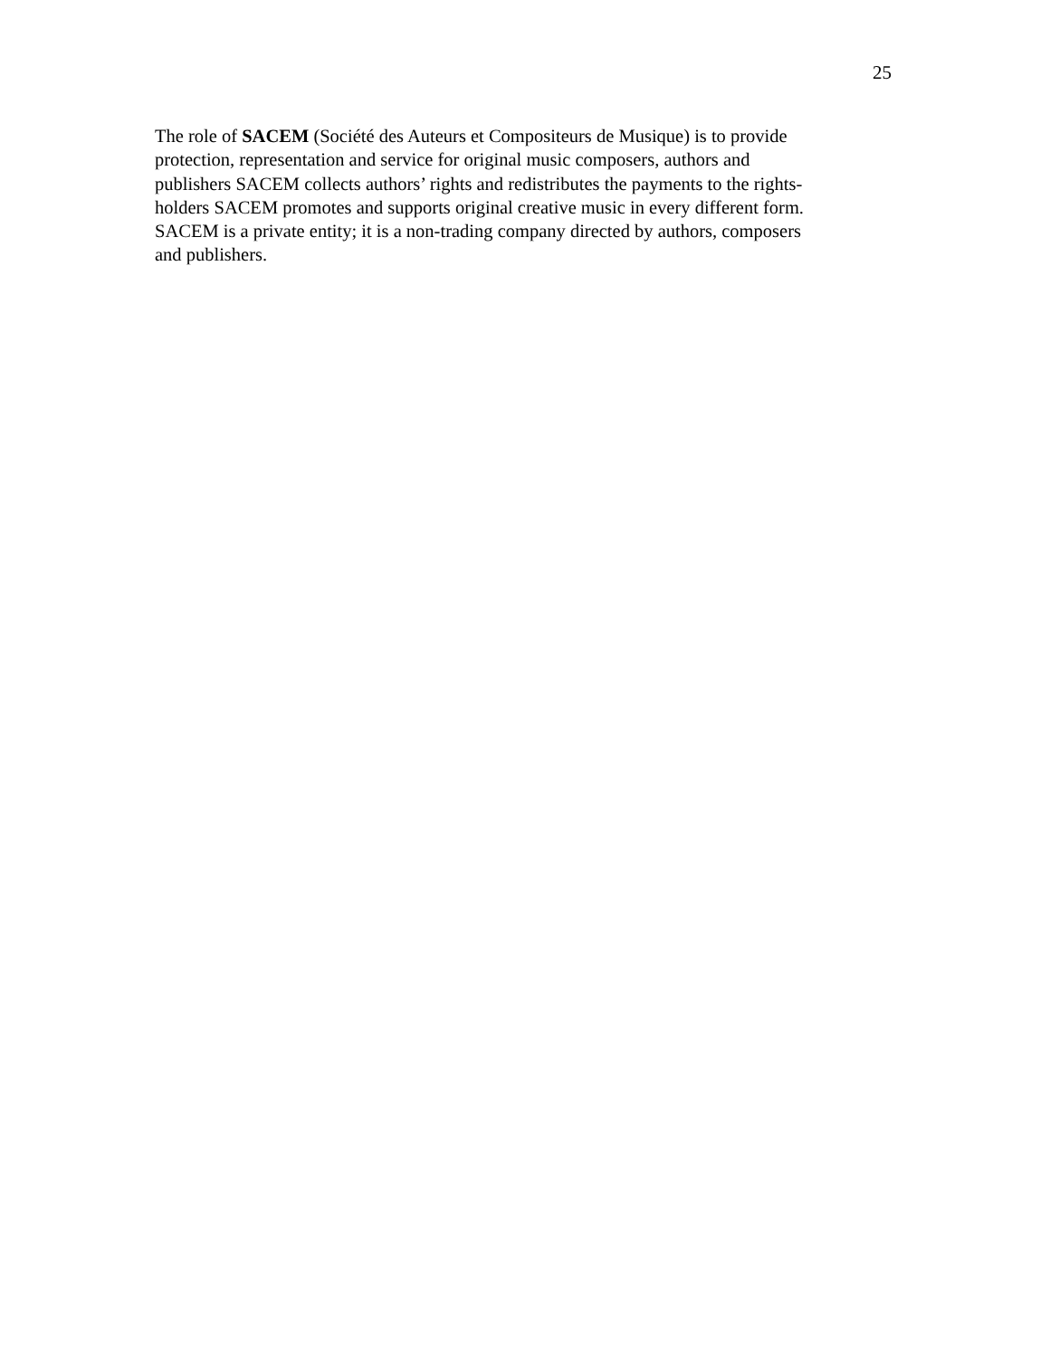25
The role of SACEM (Société des Auteurs et Compositeurs de Musique) is to provide
protection, representation and service for original music composers, authors and
publishers SACEM collects authors’ rights and redistributes the payments to the rights-
holders SACEM promotes and supports original creative music in every different form.
SACEM is a private entity; it is a non-trading company directed by authors, composers
and publishers.